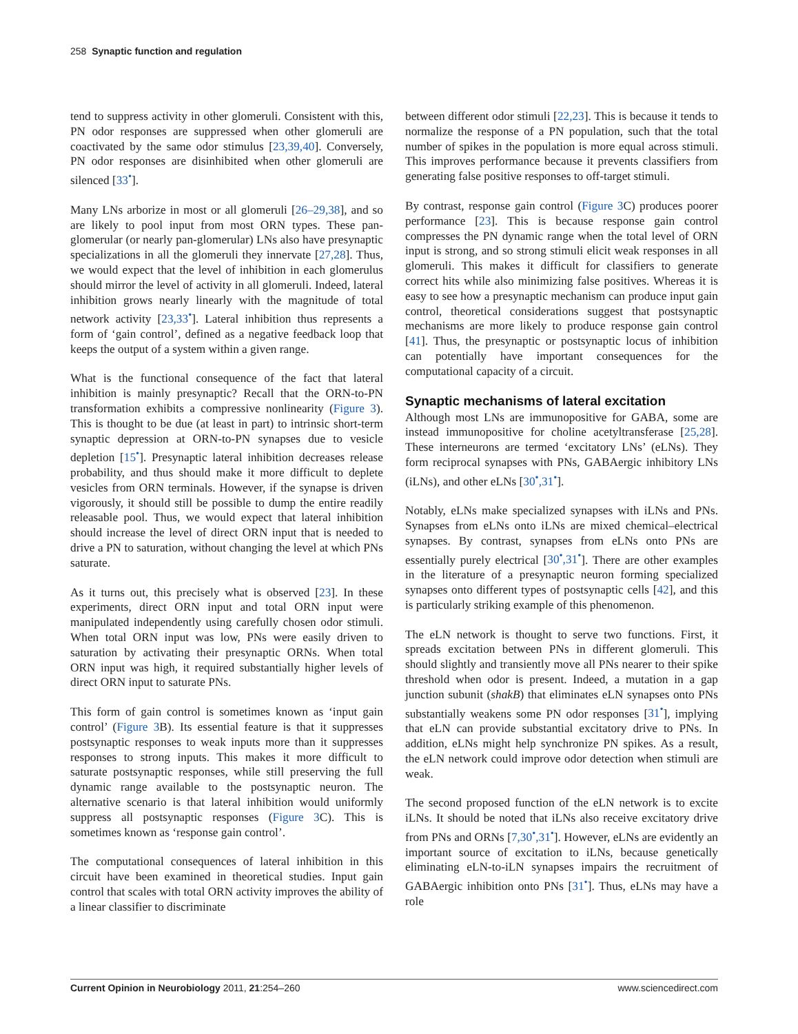258 Synaptic function and regulation
tend to suppress activity in other glomeruli. Consistent with this, PN odor responses are suppressed when other glomeruli are coactivated by the same odor stimulus [23,39,40]. Conversely, PN odor responses are disinhibited when other glomeruli are silenced [33<sup>•</sup>].
Many LNs arborize in most or all glomeruli [26–29,38], and so are likely to pool input from most ORN types. These pan-glomerular (or nearly pan-glomerular) LNs also have presynaptic specializations in all the glomeruli they innervate [27,28]. Thus, we would expect that the level of inhibition in each glomerulus should mirror the level of activity in all glomeruli. Indeed, lateral inhibition grows nearly linearly with the magnitude of total network activity [23,33<sup>•</sup>]. Lateral inhibition thus represents a form of ‘gain control’, defined as a negative feedback loop that keeps the output of a system within a given range.
What is the functional consequence of the fact that lateral inhibition is mainly presynaptic? Recall that the ORN-to-PN transformation exhibits a compressive nonlinearity (Figure 3). This is thought to be due (at least in part) to intrinsic short-term synaptic depression at ORN-to-PN synapses due to vesicle depletion [15<sup>•</sup>]. Presynaptic lateral inhibition decreases release probability, and thus should make it more difficult to deplete vesicles from ORN terminals. However, if the synapse is driven vigorously, it should still be possible to dump the entire readily releasable pool. Thus, we would expect that lateral inhibition should increase the level of direct ORN input that is needed to drive a PN to saturation, without changing the level at which PNs saturate.
As it turns out, this precisely what is observed [23]. In these experiments, direct ORN input and total ORN input were manipulated independently using carefully chosen odor stimuli. When total ORN input was low, PNs were easily driven to saturation by activating their presynaptic ORNs. When total ORN input was high, it required substantially higher levels of direct ORN input to saturate PNs.
This form of gain control is sometimes known as ‘input gain control’ (Figure 3 B). Its essential feature is that it suppresses postsynaptic responses to weak inputs more than it suppresses responses to strong inputs. This makes it more difficult to saturate postsynaptic responses, while still preserving the full dynamic range available to the postsynaptic neuron. The alternative scenario is that lateral inhibition would uniformly suppress all postsynaptic responses (Figure 3 C). This is sometimes known as ‘response gain control’.
The computational consequences of lateral inhibition in this circuit have been examined in theoretical studies. Input gain control that scales with total ORN activity improves the ability of a linear classifier to discriminate
between different odor stimuli [22,23]. This is because it tends to normalize the response of a PN population, such that the total number of spikes in the population is more equal across stimuli. This improves performance because it prevents classifiers from generating false positive responses to off-target stimuli.
By contrast, response gain control (Figure 3 C) produces poorer performance [23]. This is because response gain control compresses the PN dynamic range when the total level of ORN input is strong, and so strong stimuli elicit weak responses in all glomeruli. This makes it difficult for classifiers to generate correct hits while also minimizing false positives. Whereas it is easy to see how a presynaptic mechanism can produce input gain control, theoretical considerations suggest that postsynaptic mechanisms are more likely to produce response gain control [41]. Thus, the presynaptic or postsynaptic locus of inhibition can potentially have important consequences for the computational capacity of a circuit.
Synaptic mechanisms of lateral excitation
Although most LNs are immunopositive for GABA, some are instead immunopositive for choline acetyltransferase [25,28]. These interneurons are termed ‘excitatory LNs’ (eLNs). They form reciprocal synapses with PNs, GABAergic inhibitory LNs (iLNs), and other eLNs [30<sup>•</sup>,31<sup>•</sup>].
Notably, eLNs make specialized synapses with iLNs and PNs. Synapses from eLNs onto iLNs are mixed chemical–electrical synapses. By contrast, synapses from eLNs onto PNs are essentially purely electrical [30<sup>•</sup>,31<sup>•</sup>]. There are other examples in the literature of a presynaptic neuron forming specialized synapses onto different types of postsynaptic cells [42], and this is particularly striking example of this phenomenon.
The eLN network is thought to serve two functions. First, it spreads excitation between PNs in different glomeruli. This should slightly and transiently move all PNs nearer to their spike threshold when odor is present. Indeed, a mutation in a gap junction subunit (shakB) that eliminates eLN synapses onto PNs substantially weakens some PN odor responses [31<sup>•</sup>], implying that eLN can provide substantial excitatory drive to PNs. In addition, eLNs might help synchronize PN spikes. As a result, the eLN network could improve odor detection when stimuli are weak.
The second proposed function of the eLN network is to excite iLNs. It should be noted that iLNs also receive excitatory drive from PNs and ORNs [7,30<sup>•</sup>,31<sup>•</sup>]. However, eLNs are evidently an important source of excitation to iLNs, because genetically eliminating eLN-to-iLN synapses impairs the recruitment of GABAergic inhibition onto PNs [31<sup>•</sup>]. Thus, eLNs may have a role
Current Opinion in Neurobiology 2011, 21:254–260 www.sciencedirect.com